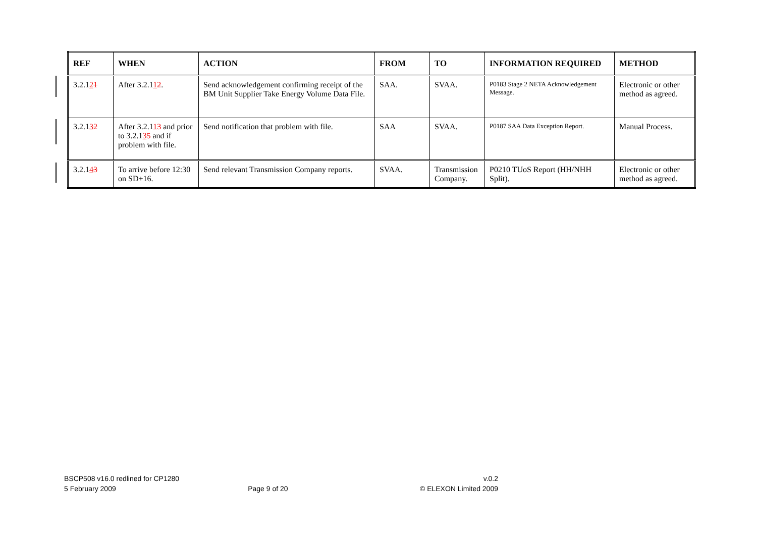| REF | WHEN | ACTION | FROM | TO | INFORMATION REQUIRED | METHOD |
| --- | --- | --- | --- | --- | --- | --- |
| 3.2.1 2 1 | After 3.2.1 1 2 . | Send acknowledgement confirming receipt of the BM Unit Supplier Take Energy Volume Data File. | SAA. | SVAA. | P0183 Stage 2 NETA Acknowledgement Message. | Electronic or other method as agreed. |
| 3.2.1 3 2 | After 3.2.1 1 3 and prior to 3.2.1 3 5 and if problem with file. | Send notification that problem with file. | SAA | SVAA. | P0187 SAA Data Exception Report. | Manual Process. |
| 3.2.1 4 3 | To arrive before 12:30 on SD+16. | Send relevant Transmission Company reports. | SVAA. | Transmission Company. | P0210 TUoS Report (HH/NHH Split). | Electronic or other method as agreed. |
BSCP508 v16.0 redlined for CP1280 v.0.2
5 February 2009 Page 9 of 20 © ELEXON Limited 2009